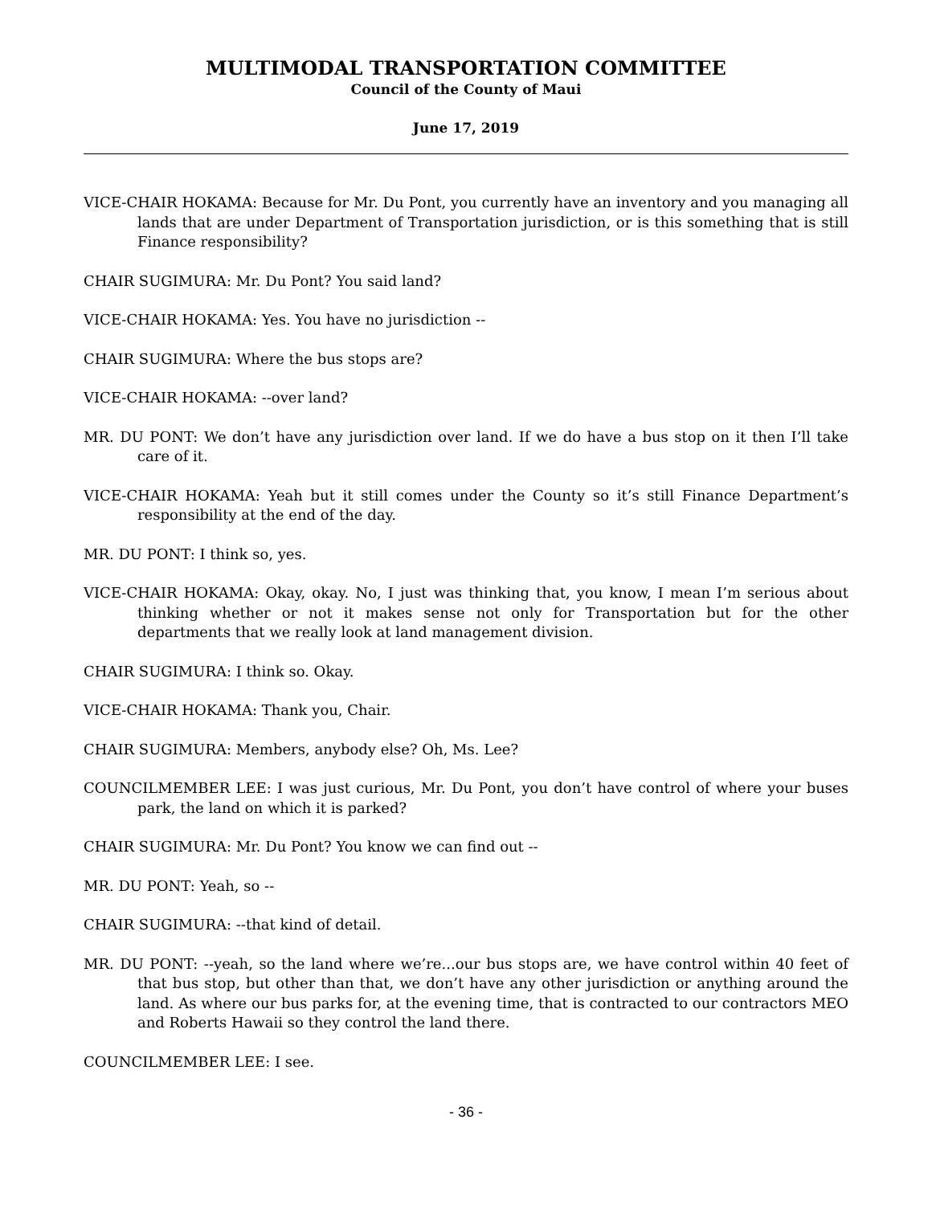MULTIMODAL TRANSPORTATION COMMITTEE
Council of the County of Maui
June 17, 2019
VICE-CHAIR HOKAMA: Because for Mr. Du Pont, you currently have an inventory and you managing all lands that are under Department of Transportation jurisdiction, or is this something that is still Finance responsibility?
CHAIR SUGIMURA: Mr. Du Pont? You said land?
VICE-CHAIR HOKAMA: Yes. You have no jurisdiction --
CHAIR SUGIMURA: Where the bus stops are?
VICE-CHAIR HOKAMA: --over land?
MR. DU PONT: We don’t have any jurisdiction over land. If we do have a bus stop on it then I’ll take care of it.
VICE-CHAIR HOKAMA: Yeah but it still comes under the County so it’s still Finance Department’s responsibility at the end of the day.
MR. DU PONT: I think so, yes.
VICE-CHAIR HOKAMA: Okay, okay. No, I just was thinking that, you know, I mean I’m serious about thinking whether or not it makes sense not only for Transportation but for the other departments that we really look at land management division.
CHAIR SUGIMURA: I think so. Okay.
VICE-CHAIR HOKAMA: Thank you, Chair.
CHAIR SUGIMURA: Members, anybody else? Oh, Ms. Lee?
COUNCILMEMBER LEE: I was just curious, Mr. Du Pont, you don’t have control of where your buses park, the land on which it is parked?
CHAIR SUGIMURA: Mr. Du Pont? You know we can find out --
MR. DU PONT: Yeah, so --
CHAIR SUGIMURA: --that kind of detail.
MR. DU PONT: --yeah, so the land where we’re...our bus stops are, we have control within 40 feet of that bus stop, but other than that, we don’t have any other jurisdiction or anything around the land. As where our bus parks for, at the evening time, that is contracted to our contractors MEO and Roberts Hawaii so they control the land there.
COUNCILMEMBER LEE: I see.
- 36 -